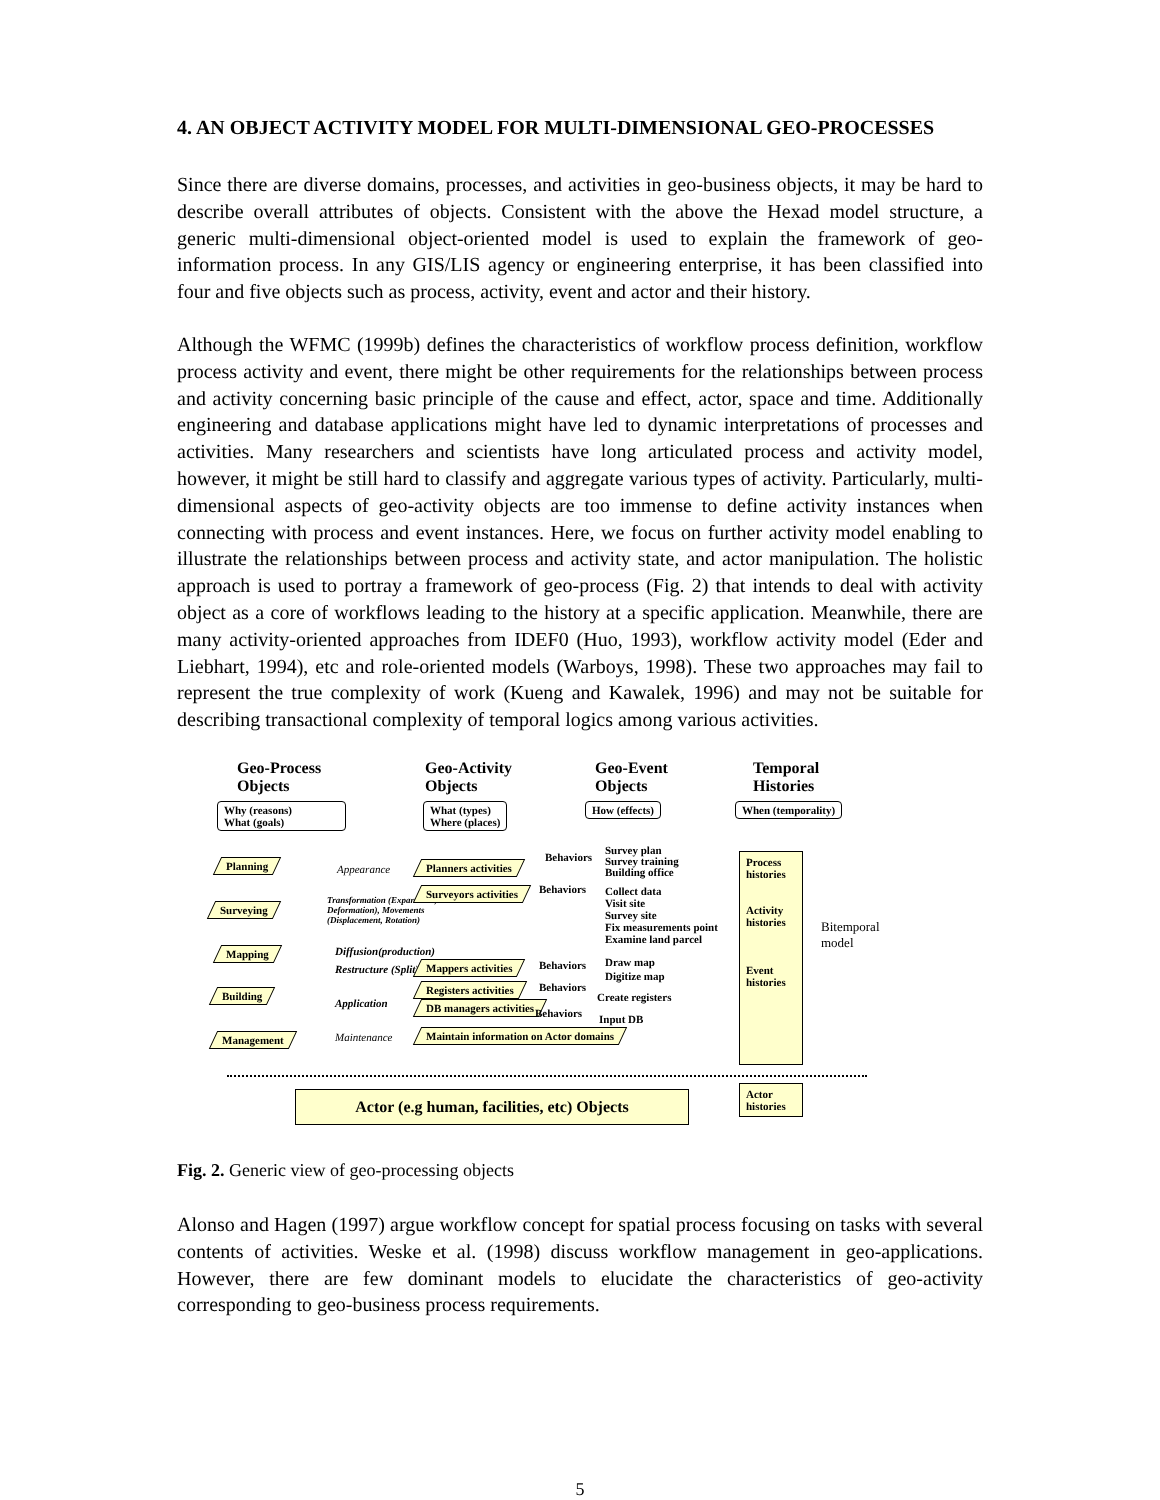4. AN OBJECT ACTIVITY MODEL FOR MULTI-DIMENSIONAL GEO-PROCESSES
Since there are diverse domains, processes, and activities in geo-business objects, it may be hard to describe overall attributes of objects. Consistent with the above the Hexad model structure, a generic multi-dimensional object-oriented model is used to explain the framework of geo-information process. In any GIS/LIS agency or engineering enterprise, it has been classified into four and five objects such as process, activity, event and actor and their history.
Although the WFMC (1999b) defines the characteristics of workflow process definition, workflow process activity and event, there might be other requirements for the relationships between process and activity concerning basic principle of the cause and effect, actor, space and time. Additionally engineering and database applications might have led to dynamic interpretations of processes and activities. Many researchers and scientists have long articulated process and activity model, however, it might be still hard to classify and aggregate various types of activity. Particularly, multi-dimensional aspects of geo-activity objects are too immense to define activity instances when connecting with process and event instances. Here, we focus on further activity model enabling to illustrate the relationships between process and activity state, and actor manipulation. The holistic approach is used to portray a framework of geo-process (Fig. 2) that intends to deal with activity object as a core of workflows leading to the history at a specific application. Meanwhile, there are many activity-oriented approaches from IDEF0 (Huo, 1993), workflow activity model (Eder and Liebhart, 1994), etc and role-oriented models (Warboys, 1998). These two approaches may fail to represent the true complexity of work (Kueng and Kawalek, 1996) and may not be suitable for describing transactional complexity of temporal logics among various activities.
Geo-Process
Objects
Geo-Activity
Objects
Geo-Event
Objects
Temporal
Histories
Why (reasons)
What (goals)
What (types)
Where (places)
How (effects) When (temporality)
Planning
Surveying
Mapping
Building
Management
Appearance
Transformation (Expansions, Deformation), Movements (Displacement, Rotation)
Diffusion(production)
Restructure (Split)
Application
Maintenance
Planners activities
Surveyors activities
Mappers activities
Registers activities
DB managers activities
Maintain information on Actor domains
Behaviors
Behaviors
Behaviors
Behaviors
Behaviors
Survey plan
Survey training
Building office
Collect data
Visit site
Survey site
Fix measurements point
Examine land parcel
Draw map
Digitize map
Create registers
Input DB
Process histories
Activity histories
Event histories
Bitemporal
model
Actor (e.g human, facilities, etc) Objects
Actor histories
Fig. 2. Generic view of geo-processing objects
Alonso and Hagen (1997) argue workflow concept for spatial process focusing on tasks with several contents of activities. Weske et al. (1998) discuss workflow management in geo-applications. However, there are few dominant models to elucidate the characteristics of geo-activity corresponding to geo-business process requirements.
5